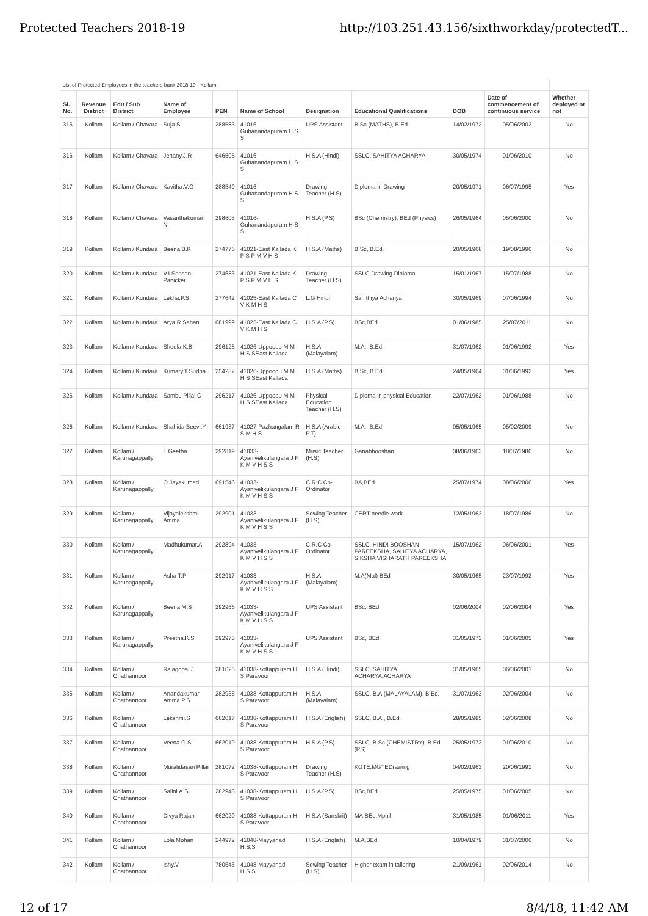Protected Teachers 2018-19 http://103.251.43.156/sixthworkday/protectedT...
| List of Protected Employees in the teachers bank 2018-19 - Kollam | | | | | | | | | | |
| Sl. No. | Revenue District | Edu / Sub District | Name of Employee | PEN | Name of School | Designation | Educational Qualifications | DOB | Date of commencement of continuous service | Whether deployed or not |
| 315 | Kollam | Kollam / Chavara | Suja.S | 288583 | 41016-Guhanandapuram H S S | UPS Assistant | B.Sc.(MATHS), B.Ed. | 14/02/1972 | 05/06/2002 | No |
| 316 | Kollam | Kollam / Chavara | Jenany.J.R | 646505 | 41016-Guhanandapuram H S S | H.S.A (Hindi) | SSLC, SAHITYA ACHARYA | 30/05/1974 | 01/06/2010 | No |
| 317 | Kollam | Kollam / Chavara | Kavitha.V.G | 288549 | 41016-Guhanandapuram H S S | Drawing Teacher (H.S) | Diploma in Drawing | 20/05/1971 | 06/07/1995 | Yes |
| 318 | Kollam | Kollam / Chavara | Vasanthakumari N | 298603 | 41016-Guhanandapuram H S S | H.S.A (P.S) | BSc (Chemistry), BEd (Physics) | 26/05/1964 | 05/06/2000 | No |
| 319 | Kollam | Kollam / Kundara | Beena.B.K | 274776 | 41021-East Kallada K P S P M V H S | H.S.A (Maths) | B.Sc, B.Ed. | 20/05/1968 | 19/08/1996 | No |
| 320 | Kollam | Kollam / Kundara | V.I.Soosan Panicker | 274683 | 41021-East Kallada K P S P M V H S | Drawing Teacher (H.S) | SSLC,Drawing Diploma | 15/01/1967 | 15/07/1988 | No |
| 321 | Kollam | Kollam / Kundara | Lekha.P.S | 277642 | 41025-East Kallada C V K M H S | L.G Hindi | Sahithiya Achariya | 30/05/1969 | 07/06/1994 | No |
| 322 | Kollam | Kollam / Kundara | Arya.R.Sahan | 681999 | 41025-East Kallada C V K M H S | H.S.A (P.S) | BSc,BEd | 01/06/1985 | 25/07/2011 | No |
| 323 | Kollam | Kollam / Kundara | Sheela.K.B | 296125 | 41026-Uppoodu M M H S SEast Kallada | H.S.A (Malayalam) | M.A., B.Ed | 31/07/1962 | 01/06/1992 | Yes |
| 324 | Kollam | Kollam / Kundara | Kumary.T.Sudha | 254282 | 41026-Uppoodu M M H S SEast Kallada | H.S.A (Maths) | B.Sc, B.Ed. | 24/05/1964 | 01/06/1992 | Yes |
| 325 | Kollam | Kollam / Kundara | Sambu Pillai.C | 296217 | 41026-Uppoodu M M H S SEast Kallada | Physical Education Teacher (H.S) | Diploma in physical Education | 22/07/1962 | 01/06/1988 | No |
| 326 | Kollam | Kollam / Kundara | Shahida Beevi.Y | 661987 | 41027-Pazhangalam R S M H S | H.S.A (Arabic- P.T) | M.A., B.Ed | 05/05/1965 | 05/02/2009 | No |
| 327 | Kollam | Kollam / Karunagappally | L.Geetha | 292819 | 41033-Ayanivelikulangara J F K M V H S S | Music Teacher (H.S) | Ganabhooshan | 08/06/1963 | 18/07/1986 | No |
| 328 | Kollam | Kollam / Karunagappally | O.Jayakumari | 691546 | 41033-Ayanivelikulangara J F K M V H S S | C.R.C Co-Ordinator | BA,BEd | 25/07/1974 | 08/06/2006 | Yes |
| 329 | Kollam | Kollam / Karunagappally | Vijayalekshmi Amma | 292901 | 41033-Ayanivelikulangara J F K M V H S S | Sewing Teacher (H.S) | CERT needle work | 12/05/1963 | 18/07/1986 | No |
| 330 | Kollam | Kollam / Karunagappally | Madhukumar.A | 292894 | 41033-Ayanivelikulangara J F K M V H S S | C.R.C Co-Ordinator | SSLC, HINDI BOOSHAN PAREEKSHA, SAHITYA ACHARYA, SIKSHA VISHARATH PAREEKSHA | 15/07/1962 | 06/06/2001 | Yes |
| 331 | Kollam | Kollam / Karunagappally | Asha T.P | 292917 | 41033-Ayanivelikulangara J F K M V H S S | H.S.A (Malayalam) | M.A(Mal) BEd | 30/05/1965 | 23/07/1992 | Yes |
| 332 | Kollam | Kollam / Karunagappally | Beena M.S | 292956 | 41033-Ayanivelikulangara J F K M V H S S | UPS Assistant | BSc, BEd | 02/06/2004 | 02/06/2004 | Yes |
| 333 | Kollam | Kollam / Karunagappally | Preetha.K.S | 292975 | 41033-Ayanivelikulangara J F K M V H S S | UPS Assistant | BSc, BEd | 31/05/1973 | 01/06/2005 | Yes |
| 334 | Kollam | Kollam / Chathannoor | Rajagopal.J | 281025 | 41038-Kottappuram H S Paravoor | H.S.A (Hindi) | SSLC, SAHITYA ACHARYA,ACHARYA | 31/05/1965 | 06/06/2001 | No |
| 335 | Kollam | Kollam / Chathannoor | Anandakumari Amma.P.S | 282938 | 41038-Kottappuram H S Paravoor | H.S.A (Malayalam) | SSLC, B.A.(MALAYALAM), B.Ed. | 31/07/1963 | 02/06/2004 | No |
| 336 | Kollam | Kollam / Chathannoor | Lekshmi.S | 662017 | 41038-Kottappuram H S Paravoor | H.S.A (English) | SSLC, B.A., B.Ed. | 28/05/1985 | 02/06/2008 | No |
| 337 | Kollam | Kollam / Chathannoor | Veena G.S | 662019 | 41038-Kottappuram H S Paravoor | H.S.A (P.S) | SSLC, B.Sc.(CHEMISTRY), B.Ed.(PS) | 25/05/1973 | 01/06/2010 | No |
| 338 | Kollam | Kollam / Chathannoor | Muralidasan Pillai | 281072 | 41038-Kottappuram H S Paravoor | Drawing Teacher (H.S) | KGTE,MGTEDrawing | 04/02/1963 | 20/06/1991 | No |
| 339 | Kollam | Kollam / Chathannoor | Salini.A.S | 282948 | 41038-Kottappuram H S Paravoor | H.S.A (P.S) | BSc,BEd | 25/05/1975 | 01/06/2005 | No |
| 340 | Kollam | Kollam / Chathannoor | Divya Rajan | 662020 | 41038-Kottappuram H S Paravoor | H.S.A (Sanskrit) | MA,BEd,Mphil | 31/05/1985 | 01/06/2011 | Yes |
| 341 | Kollam | Kollam / Chathannoor | Lola Mohan | 244972 | 41048-Mayyanad H.S.S | H.S.A (English) | M.A,BEd | 10/04/1979 | 01/07/2006 | No |
| 342 | Kollam | Kollam / Chathannoor | Ishy.V | 780646 | 41048-Mayyanad H.S.S | Sewing Teacher (H.S) | Higher exam in tailoring | 21/09/1961 | 02/06/2014 | No |
12 of 17 8/4/18, 11:42 AM